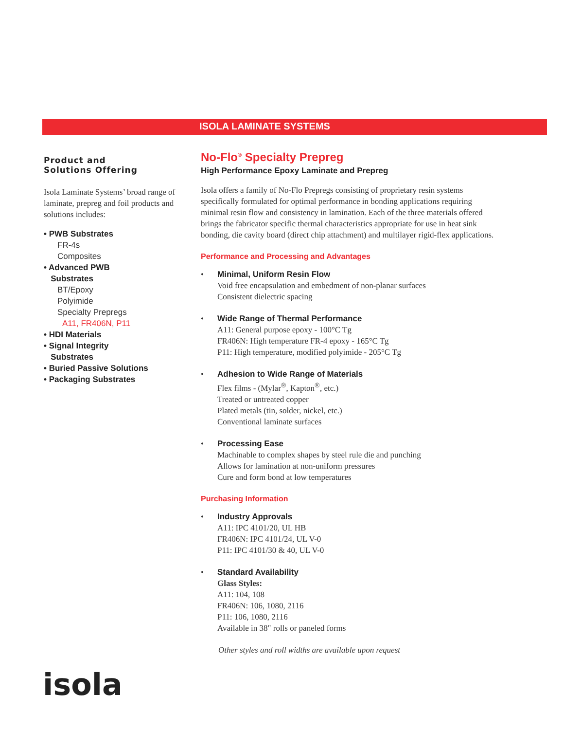ISOLA LAMINATE SYSTEMS
Product and
Solutions Offering
Isola Laminate Systems’ broad range of laminate, prepreg and foil products and solutions includes:
• PWB Substrates
FR-4s
Composites
• Advanced PWB
Substrates
BT/Epoxy
Polyimide
Specialty Prepregs
A11, FR406N, P11
• HDI Materials
• Signal Integrity
Substrates
• Buried Passive Solutions
• Packaging Substrates
No-Flo<sup>®</sup> Specialty Prepreg
High Performance Epoxy Laminate and Prepreg
Isola offers a family of No-Flo Prepregs consisting of proprietary resin systems specifically formulated for optimal performance in bonding applications requiring minimal resin flow and consistency in lamination. Each of the three materials offered brings the fabricator specific thermal characteristics appropriate for use in heat sink bonding, die cavity board (direct chip attachment) and multilayer rigid-flex applications.
Performance and Processing and Advantages
• Minimal, Uniform Resin Flow
Void free encapsulation and embedment of non-planar surfaces
Consistent dielectric spacing
• Wide Range of Thermal Performance
A11: General purpose epoxy - 100°C Tg
FR406N: High temperature FR-4 epoxy - 165°C Tg
P11: High temperature, modified polyimide - 205°C Tg
• Adhesion to Wide Range of Materials
Flex films - (Mylar<sup>®</sup>, Kapton<sup>®</sup>, etc.)
Treated or untreated copper
Plated metals (tin, solder, nickel, etc.)
Conventional laminate surfaces
• Processing Ease
Machinable to complex shapes by steel rule die and punching
Allows for lamination at non-uniform pressures
Cure and form bond at low temperatures
Purchasing Information
• Industry Approvals
A11: IPC 4101/20, UL HB
FR406N: IPC 4101/24, UL V-0
P11: IPC 4101/30 & 40, UL V-0
• Standard Availability
Glass Styles:
A11: 104, 108
FR406N: 106, 1080, 2116
P11: 106, 1080, 2116
Available in 38" rolls or paneled forms
Other styles and roll widths are available upon request
isola